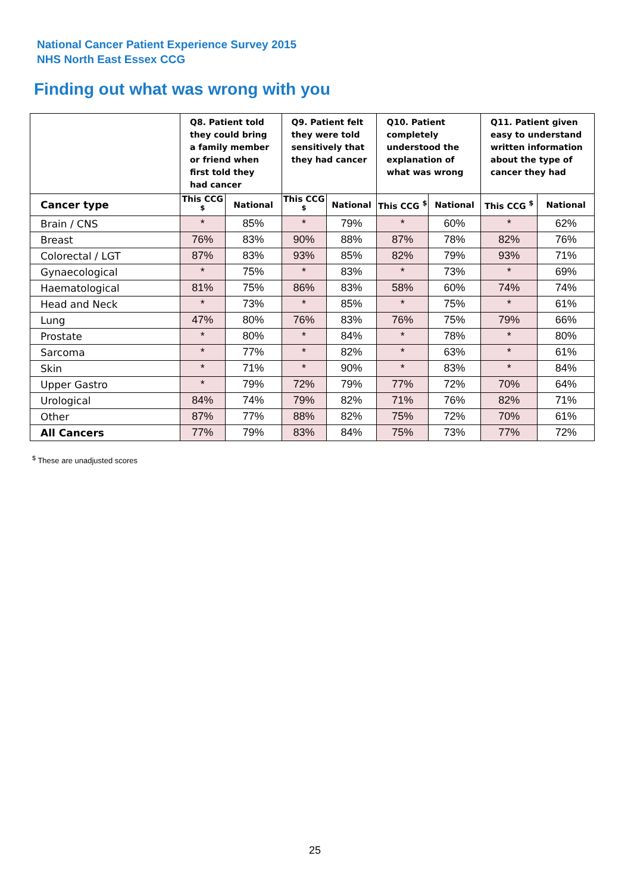National Cancer Patient Experience Survey 2015
NHS North East Essex CCG
Finding out what was wrong with you
| | Q8. Patient told they could bring a family member or friend when first told they had cancer | | Q9. Patient felt they were told sensitively that they had cancer | | Q10. Patient completely understood the explanation of what was wrong | | Q11. Patient given easy to understand written information about the type of cancer they had | |
| --- | --- | --- | --- | --- | --- | --- | --- | --- |
| Cancer type | This CCG <sup>$</sup> | National | This CCG <sup>$</sup> | National | This CCG <sup>$</sup> | National | This CCG <sup>$</sup> | National |
| Brain / CNS | * | 85% | * | 79% | * | 60% | * | 62% |
| Breast | 76% | 83% | 90% | 88% | 87% | 78% | 82% | 76% |
| Colorectal / LGT | 87% | 83% | 93% | 85% | 82% | 79% | 93% | 71% |
| Gynaecological | * | 75% | * | 83% | * | 73% | * | 69% |
| Haematological | 81% | 75% | 86% | 83% | 58% | 60% | 74% | 74% |
| Head and Neck | * | 73% | * | 85% | * | 75% | * | 61% |
| Lung | 47% | 80% | 76% | 83% | 76% | 75% | 79% | 66% |
| Prostate | * | 80% | * | 84% | * | 78% | * | 80% |
| Sarcoma | * | 77% | * | 82% | * | 63% | * | 61% |
| Skin | * | 71% | * | 90% | * | 83% | * | 84% |
| Upper Gastro | * | 79% | 72% | 79% | 77% | 72% | 70% | 64% |
| Urological | 84% | 74% | 79% | 82% | 71% | 76% | 82% | 71% |
| Other | 87% | 77% | 88% | 82% | 75% | 72% | 70% | 61% |
| All Cancers | 77% | 79% | 83% | 84% | 75% | 73% | 77% | 72% |
<sup>$</sup> These are unadjusted scores
25